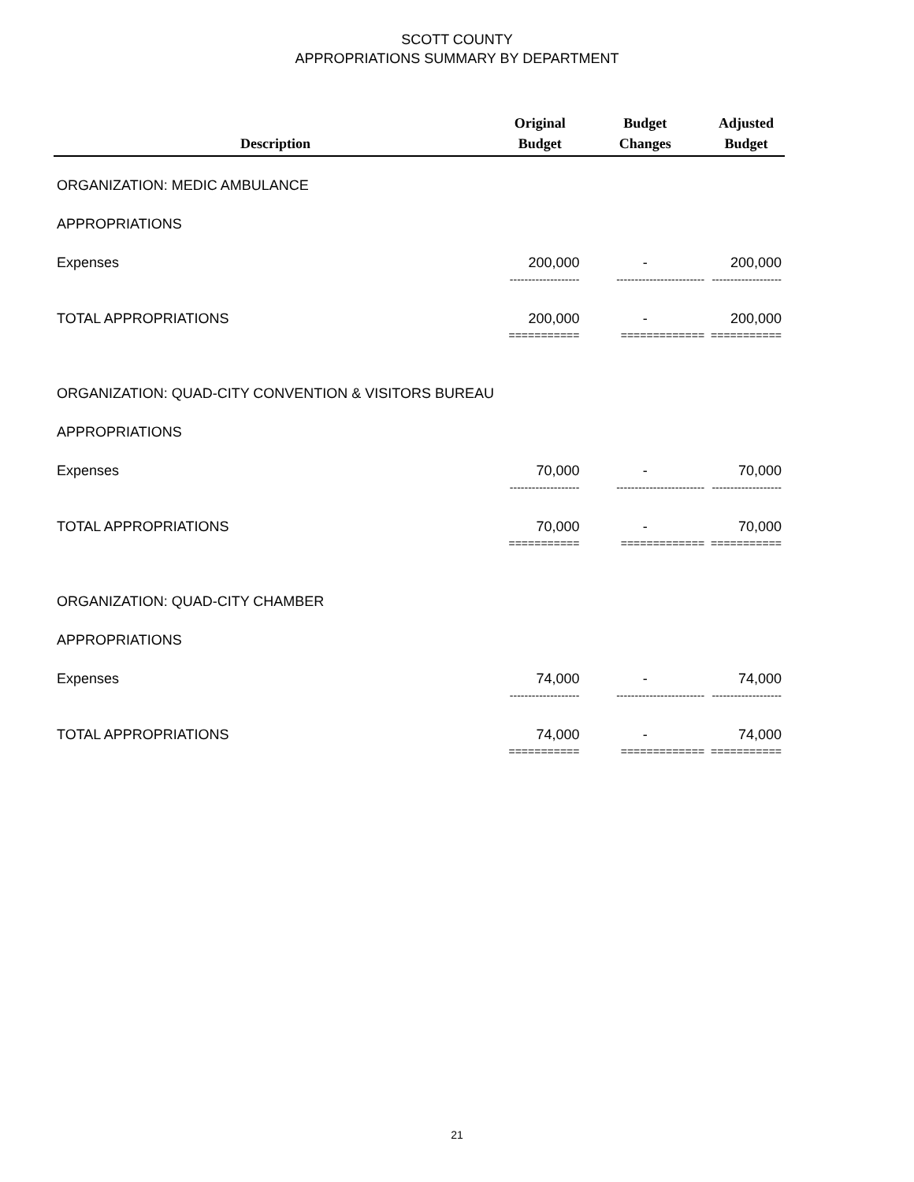SCOTT COUNTY
APPROPRIATIONS SUMMARY BY DEPARTMENT
| Description | Original Budget | Budget Changes | Adjusted Budget |
| --- | --- | --- | --- |
| ORGANIZATION: MEDIC AMBULANCE | | | |
| APPROPRIATIONS | | | |
| Expenses | 200,000 | - | 200,000 |
| | ------------------- | ------------------------ | ------------------- |
| TOTAL APPROPRIATIONS | 200,000 | - | 200,000 |
| | =========== | ============= | =========== |
| ORGANIZATION: QUAD-CITY CONVENTION & VISITORS BUREAU | | | |
| APPROPRIATIONS | | | |
| Expenses | 70,000 | - | 70,000 |
| | ------------------- | ------------------------ | ------------------- |
| TOTAL APPROPRIATIONS | 70,000 | - | 70,000 |
| | =========== | ============= | =========== |
| ORGANIZATION: QUAD-CITY CHAMBER | | | |
| APPROPRIATIONS | | | |
| Expenses | 74,000 | - | 74,000 |
| | ------------------- | ------------------------ | ------------------- |
| TOTAL APPROPRIATIONS | 74,000 | - | 74,000 |
| | =========== | ============= | =========== |
21